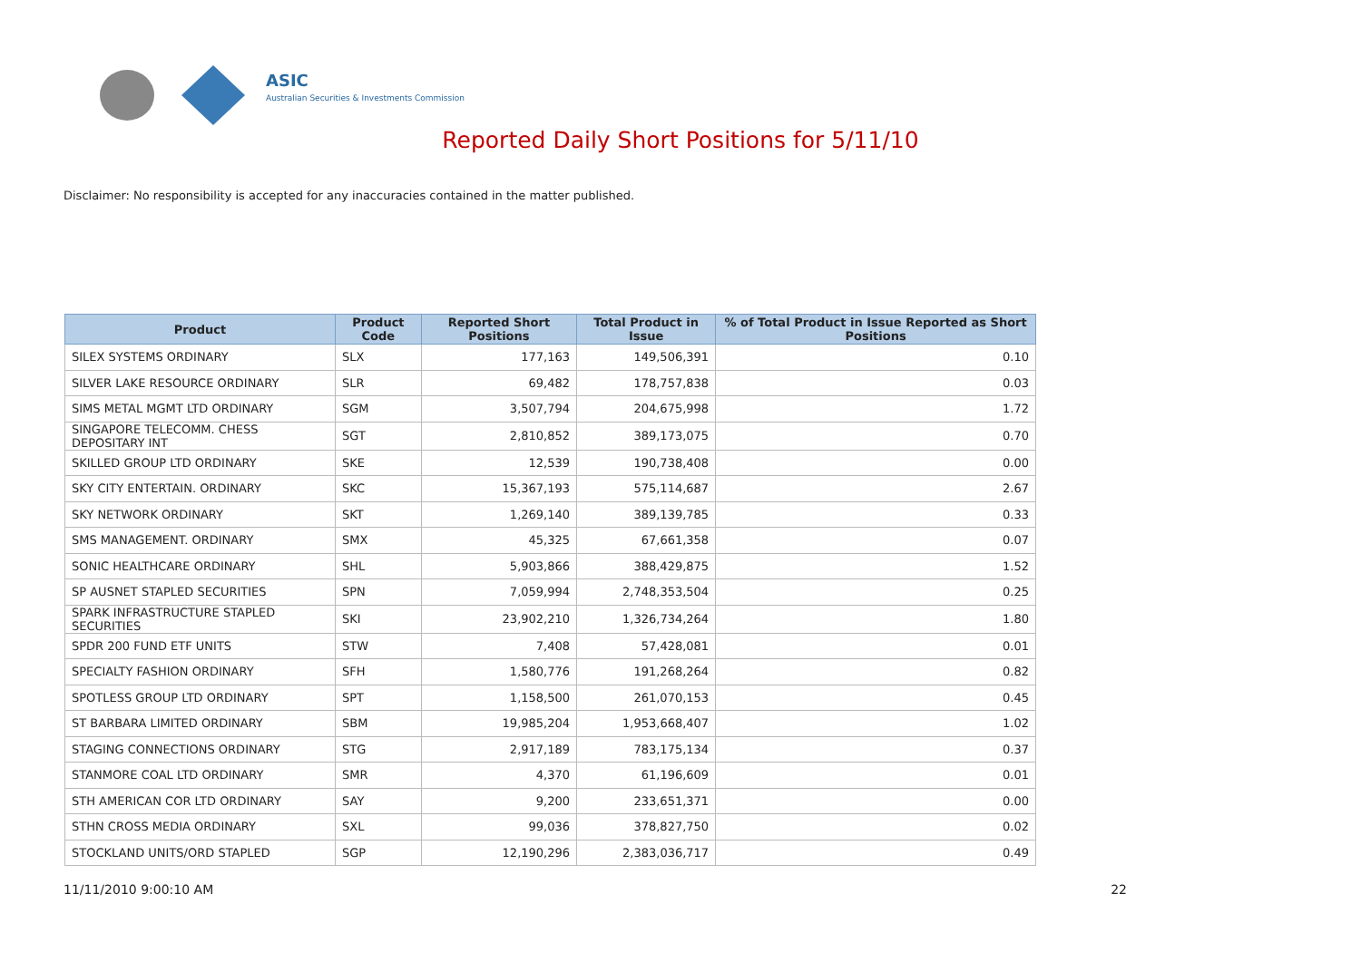ASIC
Australian Securities & Investments Commission
Reported Daily Short Positions for 5/11/10
Disclaimer: No responsibility is accepted for any inaccuracies contained in the matter published.
| Product | Product Code | Reported Short Positions | Total Product in Issue | % of Total Product in Issue Reported as Short Positions |
| --- | --- | --- | --- | --- |
| SILEX SYSTEMS ORDINARY | SLX | 177,163 | 149,506,391 | 0.10 |
| SILVER LAKE RESOURCE ORDINARY | SLR | 69,482 | 178,757,838 | 0.03 |
| SIMS METAL MGMT LTD ORDINARY | SGM | 3,507,794 | 204,675,998 | 1.72 |
| SINGAPORE TELECOMM. CHESS DEPOSITARY INT | SGT | 2,810,852 | 389,173,075 | 0.70 |
| SKILLED GROUP LTD ORDINARY | SKE | 12,539 | 190,738,408 | 0.00 |
| SKY CITY ENTERTAIN. ORDINARY | SKC | 15,367,193 | 575,114,687 | 2.67 |
| SKY NETWORK ORDINARY | SKT | 1,269,140 | 389,139,785 | 0.33 |
| SMS MANAGEMENT. ORDINARY | SMX | 45,325 | 67,661,358 | 0.07 |
| SONIC HEALTHCARE ORDINARY | SHL | 5,903,866 | 388,429,875 | 1.52 |
| SP AUSNET STAPLED SECURITIES | SPN | 7,059,994 | 2,748,353,504 | 0.25 |
| SPARK INFRASTRUCTURE STAPLED SECURITIES | SKI | 23,902,210 | 1,326,734,264 | 1.80 |
| SPDR 200 FUND ETF UNITS | STW | 7,408 | 57,428,081 | 0.01 |
| SPECIALTY FASHION ORDINARY | SFH | 1,580,776 | 191,268,264 | 0.82 |
| SPOTLESS GROUP LTD ORDINARY | SPT | 1,158,500 | 261,070,153 | 0.45 |
| ST BARBARA LIMITED ORDINARY | SBM | 19,985,204 | 1,953,668,407 | 1.02 |
| STAGING CONNECTIONS ORDINARY | STG | 2,917,189 | 783,175,134 | 0.37 |
| STANMORE COAL LTD ORDINARY | SMR | 4,370 | 61,196,609 | 0.01 |
| STH AMERICAN COR LTD ORDINARY | SAY | 9,200 | 233,651,371 | 0.00 |
| STHN CROSS MEDIA ORDINARY | SXL | 99,036 | 378,827,750 | 0.02 |
| STOCKLAND UNITS/ORD STAPLED | SGP | 12,190,296 | 2,383,036,717 | 0.49 |
11/11/2010 9:00:10 AM 22